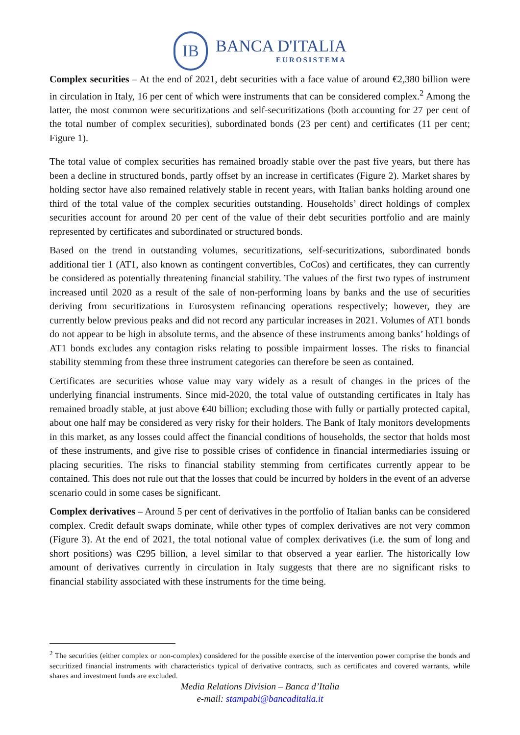IB
BANCA D'ITALIA
EUROSISTEMA
Complex securities – At the end of 2021, debt securities with a face value of around €2,380 billion were in circulation in Italy, 16 per cent of which were instruments that can be considered complex.<sup>2</sup> Among the latter, the most common were securitizations and self-securitizations (both accounting for 27 per cent of the total number of complex securities), subordinated bonds (23 per cent) and certificates (11 per cent; Figure 1).
The total value of complex securities has remained broadly stable over the past five years, but there has been a decline in structured bonds, partly offset by an increase in certificates (Figure 2). Market shares by holding sector have also remained relatively stable in recent years, with Italian banks holding around one third of the total value of the complex securities outstanding. Households’ direct holdings of complex securities account for around 20 per cent of the value of their debt securities portfolio and are mainly represented by certificates and subordinated or structured bonds.
Based on the trend in outstanding volumes, securitizations, self-securitizations, subordinated bonds additional tier 1 (AT1, also known as contingent convertibles, CoCos) and certificates, they can currently be considered as potentially threatening financial stability. The values of the first two types of instrument increased until 2020 as a result of the sale of non-performing loans by banks and the use of securities deriving from securitizations in Eurosystem refinancing operations respectively; however, they are currently below previous peaks and did not record any particular increases in 2021. Volumes of AT1 bonds do not appear to be high in absolute terms, and the absence of these instruments among banks’ holdings of AT1 bonds excludes any contagion risks relating to possible impairment losses. The risks to financial stability stemming from these three instrument categories can therefore be seen as contained.
Certificates are securities whose value may vary widely as a result of changes in the prices of the underlying financial instruments. Since mid-2020, the total value of outstanding certificates in Italy has remained broadly stable, at just above €40 billion; excluding those with fully or partially protected capital, about one half may be considered as very risky for their holders. The Bank of Italy monitors developments in this market, as any losses could affect the financial conditions of households, the sector that holds most of these instruments, and give rise to possible crises of confidence in financial intermediaries issuing or placing securities. The risks to financial stability stemming from certificates currently appear to be contained. This does not rule out that the losses that could be incurred by holders in the event of an adverse scenario could in some cases be significant.
Complex derivatives – Around 5 per cent of derivatives in the portfolio of Italian banks can be considered complex. Credit default swaps dominate, while other types of complex derivatives are not very common (Figure 3). At the end of 2021, the total notional value of complex derivatives (i.e. the sum of long and short positions) was €295 billion, a level similar to that observed a year earlier. The historically low amount of derivatives currently in circulation in Italy suggests that there are no significant risks to financial stability associated with these instruments for the time being.
<sup>2</sup> The securities (either complex or non-complex) considered for the possible exercise of the intervention power comprise the bonds and securitized financial instruments with characteristics typical of derivative contracts, such as certificates and covered warrants, while shares and investment funds are excluded.
Media Relations Division – Banca d’Italia
e-mail: stampabi@bancaditalia.it